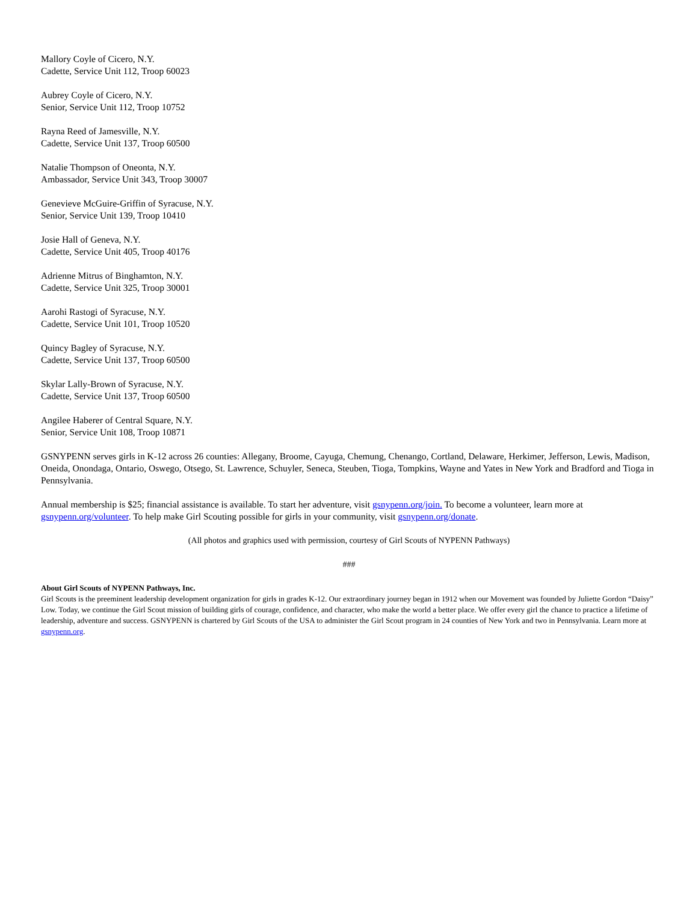Mallory Coyle of Cicero, N.Y.
Cadette, Service Unit 112, Troop 60023
Aubrey Coyle of Cicero, N.Y.
Senior, Service Unit 112, Troop 10752
Rayna Reed of Jamesville, N.Y.
Cadette, Service Unit 137, Troop 60500
Natalie Thompson of Oneonta, N.Y.
Ambassador, Service Unit 343, Troop 30007
Genevieve McGuire-Griffin of Syracuse, N.Y.
Senior, Service Unit 139, Troop 10410
Josie Hall of Geneva, N.Y.
Cadette, Service Unit 405, Troop 40176
Adrienne Mitrus of Binghamton, N.Y.
Cadette, Service Unit 325, Troop 30001
Aarohi Rastogi of Syracuse, N.Y.
Cadette, Service Unit 101, Troop 10520
Quincy Bagley of Syracuse, N.Y.
Cadette, Service Unit 137, Troop 60500
Skylar Lally-Brown of Syracuse, N.Y.
Cadette, Service Unit 137, Troop 60500
Angilee Haberer of Central Square, N.Y.
Senior, Service Unit 108, Troop 10871
GSNYPENN serves girls in K-12 across 26 counties: Allegany, Broome, Cayuga, Chemung, Chenango, Cortland, Delaware, Herkimer, Jefferson, Lewis, Madison, Oneida, Onondaga, Ontario, Oswego, Otsego, St. Lawrence, Schuyler, Seneca, Steuben, Tioga, Tompkins, Wayne and Yates in New York and Bradford and Tioga in Pennsylvania.
Annual membership is $25; financial assistance is available. To start her adventure, visit gsnypenn.org/join. To become a volunteer, learn more at gsnypenn.org/volunteer. To help make Girl Scouting possible for girls in your community, visit gsnypenn.org/donate.
(All photos and graphics used with permission, courtesy of Girl Scouts of NYPENN Pathways)
###
About Girl Scouts of NYPENN Pathways, Inc.
Girl Scouts is the preeminent leadership development organization for girls in grades K-12. Our extraordinary journey began in 1912 when our Movement was founded by Juliette Gordon “Daisy” Low. Today, we continue the Girl Scout mission of building girls of courage, confidence, and character, who make the world a better place. We offer every girl the chance to practice a lifetime of leadership, adventure and success. GSNYPENN is chartered by Girl Scouts of the USA to administer the Girl Scout program in 24 counties of New York and two in Pennsylvania. Learn more at gsnypenn.org.